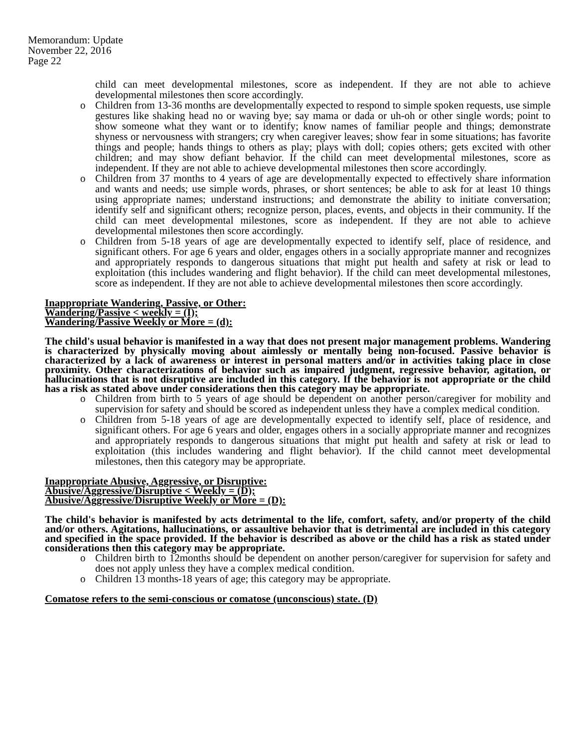Memorandum: Update
November 22, 2016
Page 22
child can meet developmental milestones, score as independent. If they are not able to achieve developmental milestones then score accordingly.
o Children from 13-36 months are developmentally expected to respond to simple spoken requests, use simple gestures like shaking head no or waving bye; say mama or dada or uh-oh or other single words; point to show someone what they want or to identify; know names of familiar people and things; demonstrate shyness or nervousness with strangers; cry when caregiver leaves; show fear in some situations; has favorite things and people; hands things to others as play; plays with doll; copies others; gets excited with other children; and may show defiant behavior. If the child can meet developmental milestones, score as independent. If they are not able to achieve developmental milestones then score accordingly.
o Children from 37 months to 4 years of age are developmentally expected to effectively share information and wants and needs; use simple words, phrases, or short sentences; be able to ask for at least 10 things using appropriate names; understand instructions; and demonstrate the ability to initiate conversation; identify self and significant others; recognize person, places, events, and objects in their community. If the child can meet developmental milestones, score as independent. If they are not able to achieve developmental milestones then score accordingly.
o Children from 5-18 years of age are developmentally expected to identify self, place of residence, and significant others. For age 6 years and older, engages others in a socially appropriate manner and recognizes and appropriately responds to dangerous situations that might put health and safety at risk or lead to exploitation (this includes wandering and flight behavior). If the child can meet developmental milestones, score as independent. If they are not able to achieve developmental milestones then score accordingly.
Inappropriate Wandering, Passive, or Other:
Wandering/Passive < weekly = (I);
Wandering/Passive Weekly or More = (d):
The child's usual behavior is manifested in a way that does not present major management problems. Wandering is characterized by physically moving about aimlessly or mentally being non-focused. Passive behavior is characterized by a lack of awareness or interest in personal matters and/or in activities taking place in close proximity. Other characterizations of behavior such as impaired judgment, regressive behavior, agitation, or hallucinations that is not disruptive are included in this category. If the behavior is not appropriate or the child has a risk as stated above under considerations then this category may be appropriate.
o Children from birth to 5 years of age should be dependent on another person/caregiver for mobility and supervision for safety and should be scored as independent unless they have a complex medical condition.
o Children from 5-18 years of age are developmentally expected to identify self, place of residence, and significant others. For age 6 years and older, engages others in a socially appropriate manner and recognizes and appropriately responds to dangerous situations that might put health and safety at risk or lead to exploitation (this includes wandering and flight behavior). If the child cannot meet developmental milestones, then this category may be appropriate.
Inappropriate Abusive, Aggressive, or Disruptive:
Abusive/Aggressive/Disruptive < Weekly = (D);
Abusive/Aggressive/Disruptive Weekly or More = (D):
The child's behavior is manifested by acts detrimental to the life, comfort, safety, and/or property of the child and/or others. Agitations, hallucinations, or assaultive behavior that is detrimental are included in this category and specified in the space provided. If the behavior is described as above or the child has a risk as stated under considerations then this category may be appropriate.
o Children birth to 12months should be dependent on another person/caregiver for supervision for safety and does not apply unless they have a complex medical condition.
o Children 13 months-18 years of age; this category may be appropriate.
Comatose refers to the semi-conscious or comatose (unconscious) state. (D)